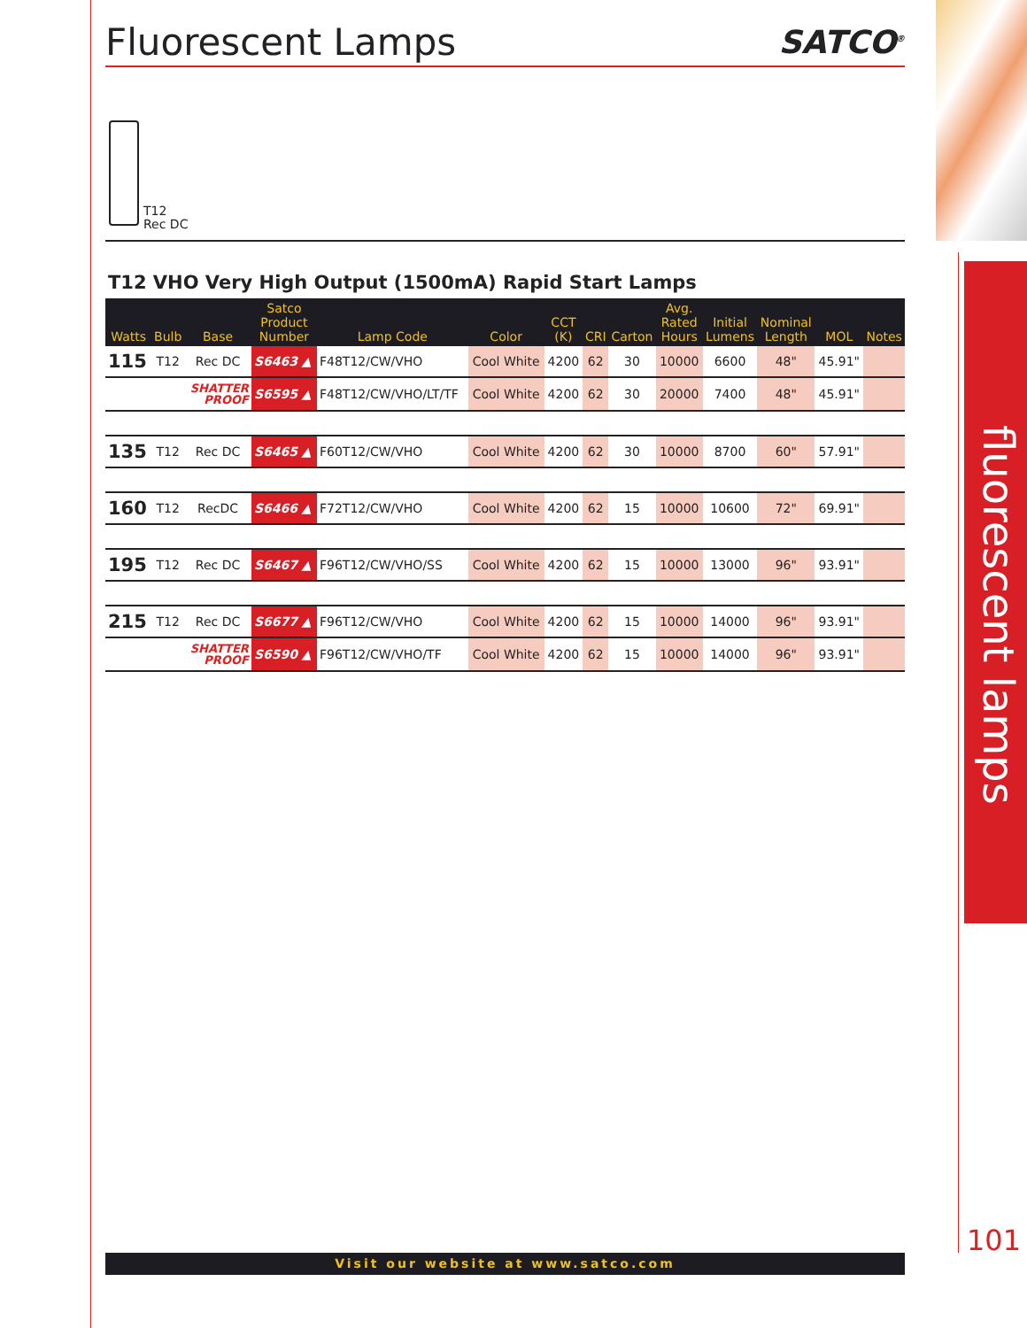Fluorescent Lamps
SATCO<sup>®</sup>
T12
Rec DC
T12 VHO Very High Output (1500mA) Rapid Start Lamps
| Watts | Bulb | Base | Satco Product Number | Lamp Code | Color | CCT (K) | CRI | Carton | Avg. Rated Hours | Initial Lumens | Nominal Length | MOL | Notes |
| --- | --- | --- | --- | --- | --- | --- | --- | --- | --- | --- | --- | --- | --- |
| 115 | T12 | Rec DC | S6463 ▲ | F48T12/CW/VHO | Cool White | 4200 | 62 | 30 | 10000 | 6600 | 48" | 45.91" | |
| | | SHATTER PROOF | S6595 ▲ | F48T12/CW/VHO/LT/TF | Cool White | 4200 | 62 | 30 | 20000 | 7400 | 48" | 45.91" | |
| 135 | T12 | Rec DC | S6465 ▲ | F60T12/CW/VHO | Cool White | 4200 | 62 | 30 | 10000 | 8700 | 60" | 57.91" | |
| 160 | T12 | RecDC | S6466 ▲ | F72T12/CW/VHO | Cool White | 4200 | 62 | 15 | 10000 | 10600 | 72" | 69.91" | |
| 195 | T12 | Rec DC | S6467 ▲ | F96T12/CW/VHO/SS | Cool White | 4200 | 62 | 15 | 10000 | 13000 | 96" | 93.91" | |
| 215 | T12 | Rec DC | S6677 ▲ | F96T12/CW/VHO | Cool White | 4200 | 62 | 15 | 10000 | 14000 | 96" | 93.91" | |
| | | SHATTER PROOF | S6590 ▲ | F96T12/CW/VHO/TF | Cool White | 4200 | 62 | 15 | 10000 | 14000 | 96" | 93.91" | |
fluorescent lamps
101
Visit our website at www.satco.com